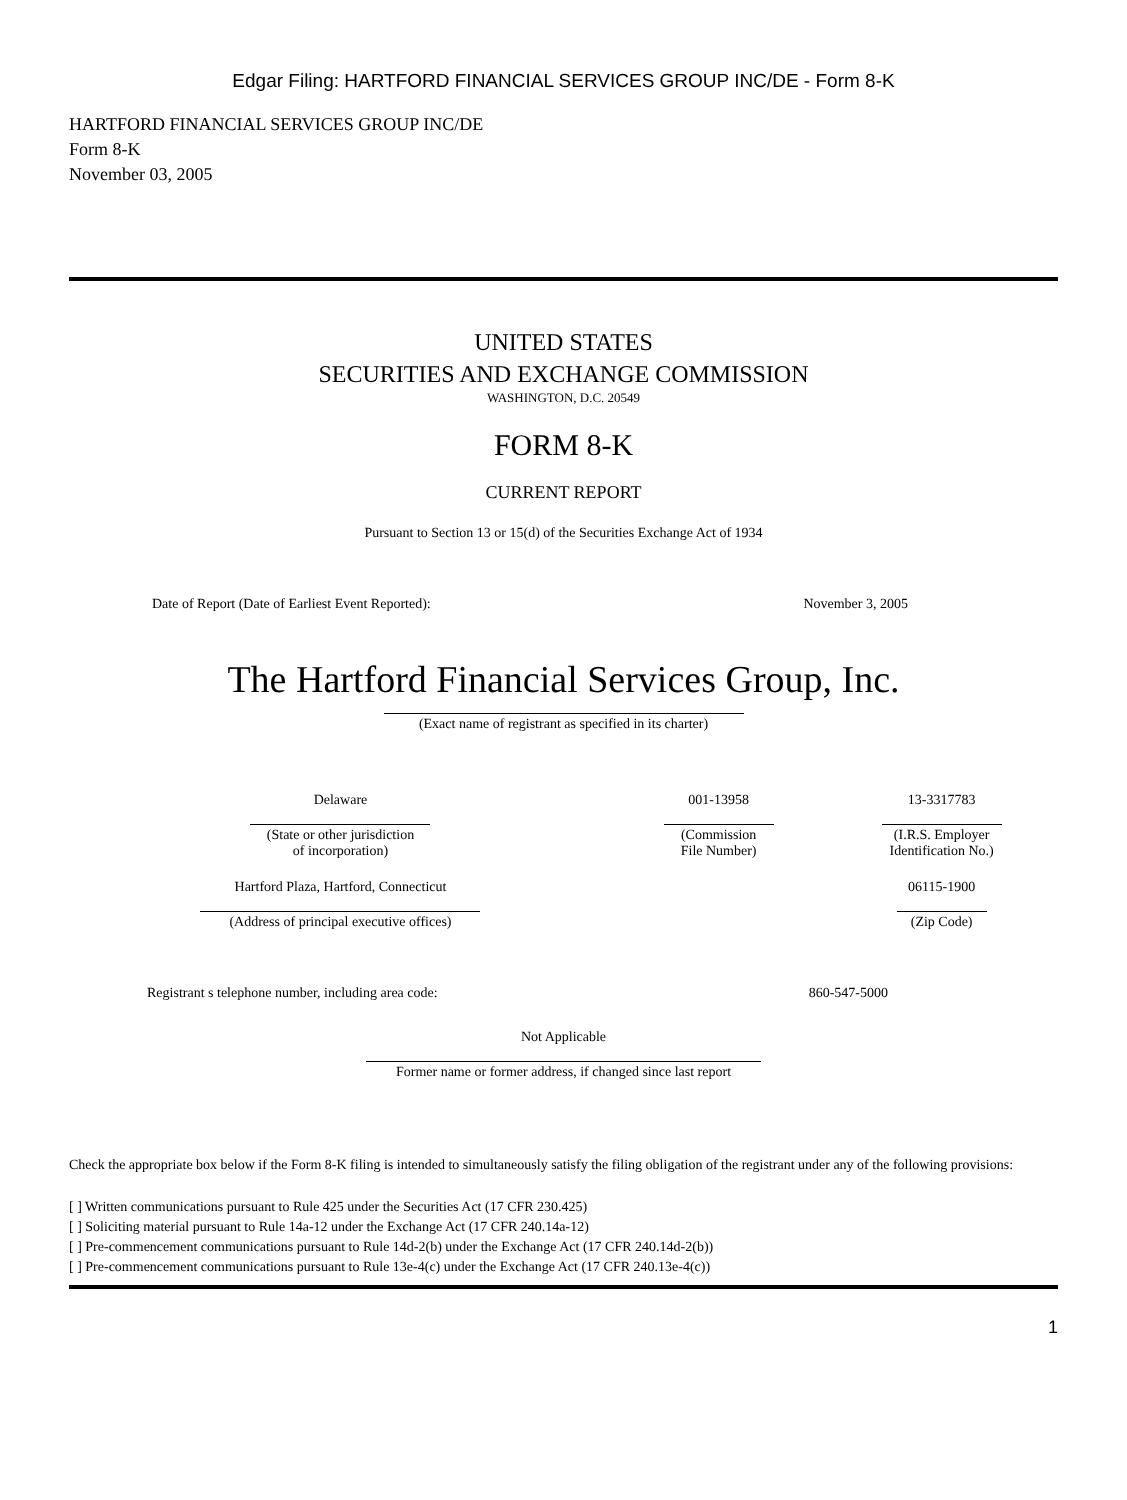Edgar Filing: HARTFORD FINANCIAL SERVICES GROUP INC/DE - Form 8-K
HARTFORD FINANCIAL SERVICES GROUP INC/DE
Form 8-K
November 03, 2005
UNITED STATES
SECURITIES AND EXCHANGE COMMISSION
WASHINGTON, D.C. 20549
FORM 8-K
CURRENT REPORT
Pursuant to Section 13 or 15(d) of the Securities Exchange Act of 1934
| Date of Report (Date of Earliest Event Reported): | November 3, 2005 |
The Hartford Financial Services Group, Inc.
(Exact name of registrant as specified in its charter)
| Delaware (State or other jurisdiction of incorporation) | 001-13958 (Commission File Number) | 13-3317783 (I.R.S. Employer Identification No.) |
| Hartford Plaza, Hartford, Connecticut (Address of principal executive offices) | | 06115-1900 (Zip Code) |
| Registrant s telephone number, including area code: | 860-547-5000 |
Not Applicable
Former name or former address, if changed since last report
Check the appropriate box below if the Form 8-K filing is intended to simultaneously satisfy the filing obligation of the registrant under any of the following provisions:
[ ] Written communications pursuant to Rule 425 under the Securities Act (17 CFR 230.425)
[ ] Soliciting material pursuant to Rule 14a-12 under the Exchange Act (17 CFR 240.14a-12)
[ ] Pre-commencement communications pursuant to Rule 14d-2(b) under the Exchange Act (17 CFR 240.14d-2(b))
[ ] Pre-commencement communications pursuant to Rule 13e-4(c) under the Exchange Act (17 CFR 240.13e-4(c))
1